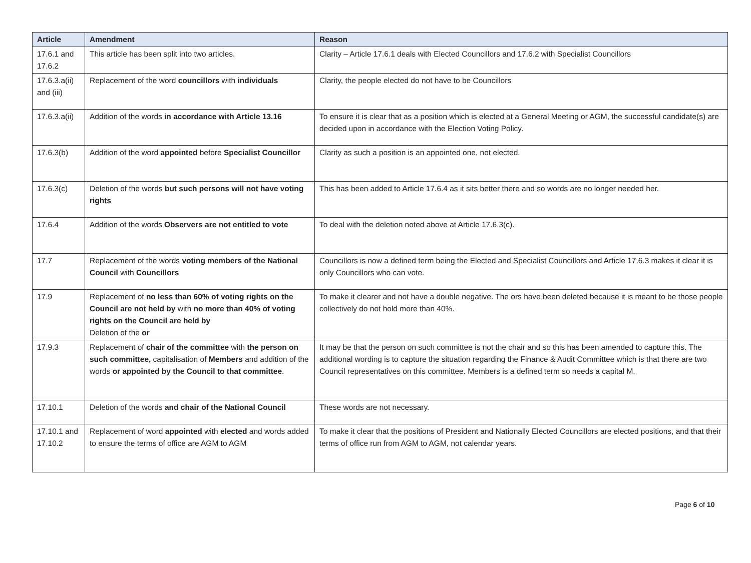| Article | Amendment | Reason |
| --- | --- | --- |
| 17.6.1 and 17.6.2 | This article has been split into two articles. | Clarity – Article 17.6.1 deals with Elected Councillors and 17.6.2 with Specialist Councillors |
| 17.6.3.a(ii) and (iii) | Replacement of the word councillors with individuals | Clarity, the people elected do not have to be Councillors |
| 17.6.3.a(ii) | Addition of the words in accordance with Article 13.16 | To ensure it is clear that as a position which is elected at a General Meeting or AGM, the successful candidate(s) are decided upon in accordance with the Election Voting Policy. |
| 17.6.3(b) | Addition of the word appointed before Specialist Councillor | Clarity as such a position is an appointed one, not elected. |
| 17.6.3(c) | Deletion of the words but such persons will not have voting rights | This has been added to Article 17.6.4 as it sits better there and so words are no longer needed her. |
| 17.6.4 | Addition of the words Observers are not entitled to vote | To deal with the deletion noted above at Article 17.6.3(c). |
| 17.7 | Replacement of the words voting members of the National Council with Councillors | Councillors is now a defined term being the Elected and Specialist Councillors and Article 17.6.3 makes it clear it is only Councillors who can vote. |
| 17.9 | Replacement of no less than 60% of voting rights on the Council are not held by with no more than 40% of voting rights on the Council are held by Deletion of the or | To make it clearer and not have a double negative. The ors have been deleted because it is meant to be those people collectively do not hold more than 40%. |
| 17.9.3 | Replacement of chair of the committee with the person on such committee, capitalisation of Members and addition of the words or appointed by the Council to that committee . | It may be that the person on such committee is not the chair and so this has been amended to capture this. The additional wording is to capture the situation regarding the Finance & Audit Committee which is that there are two Council representatives on this committee. Members is a defined term so needs a capital M. |
| 17.10.1 | Deletion of the words and chair of the National Council | These words are not necessary. |
| 17.10.1 and 17.10.2 | Replacement of word appointed with elected and words added to ensure the terms of office are AGM to AGM | To make it clear that the positions of President and Nationally Elected Councillors are elected positions, and that their terms of office run from AGM to AGM, not calendar years. |
Page 6 of 10